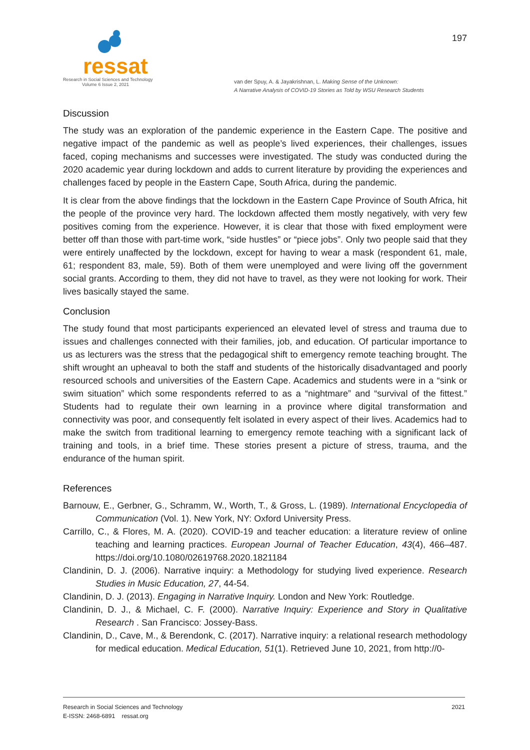ressat
Research in Social Sciences and Technology
Volume 6 Issue 2, 2021
van der Spuy, A. & Jayakrishnan, L. Making Sense of the Unknown:
A Narrative Analysis of COVID-19 Stories as Told by WSU Research Students
197
Discussion
The study was an exploration of the pandemic experience in the Eastern Cape. The positive and negative impact of the pandemic as well as people’s lived experiences, their challenges, issues faced, coping mechanisms and successes were investigated. The study was conducted during the 2020 academic year during lockdown and adds to current literature by providing the experiences and challenges faced by people in the Eastern Cape, South Africa, during the pandemic.
It is clear from the above findings that the lockdown in the Eastern Cape Province of South Africa, hit the people of the province very hard. The lockdown affected them mostly negatively, with very few positives coming from the experience. However, it is clear that those with fixed employment were better off than those with part-time work, “side hustles” or “piece jobs”. Only two people said that they were entirely unaffected by the lockdown, except for having to wear a mask (respondent 61, male, 61; respondent 83, male, 59). Both of them were unemployed and were living off the government social grants. According to them, they did not have to travel, as they were not looking for work. Their lives basically stayed the same.
Conclusion
The study found that most participants experienced an elevated level of stress and trauma due to issues and challenges connected with their families, job, and education. Of particular importance to us as lecturers was the stress that the pedagogical shift to emergency remote teaching brought. The shift wrought an upheaval to both the staff and students of the historically disadvantaged and poorly resourced schools and universities of the Eastern Cape. Academics and students were in a “sink or swim situation” which some respondents referred to as a “nightmare” and “survival of the fittest.” Students had to regulate their own learning in a province where digital transformation and connectivity was poor, and consequently felt isolated in every aspect of their lives. Academics had to make the switch from traditional learning to emergency remote teaching with a significant lack of training and tools, in a brief time. These stories present a picture of stress, trauma, and the endurance of the human spirit.
References
Barnouw, E., Gerbner, G., Schramm, W., Worth, T., & Gross, L. (1989). International Encyclopedia of Communication (Vol. 1). New York, NY: Oxford University Press.
Carrillo, C., & Flores, M. A. (2020). COVID-19 and teacher education: a literature review of online teaching and learning practices. European Journal of Teacher Education, 43(4), 466–487. https://doi.org/10.1080/02619768.2020.1821184
Clandinin, D. J. (2006). Narrative inquiry: a Methodology for studying lived experience. Research Studies in Music Education, 27, 44-54.
Clandinin, D. J. (2013). Engaging in Narrative Inquiry. London and New York: Routledge.
Clandinin, D. J., & Michael, C. F. (2000). Narrative Inquiry: Experience and Story in Qualitative Research . San Francisco: Jossey-Bass.
Clandinin, D., Cave, M., & Berendonk, C. (2017). Narrative inquiry: a relational research methodology for medical education. Medical Education, 51(1). Retrieved June 10, 2021, from http://0-
Research in Social Sciences and Technology
E-ISSN: 2468-6891 ressat.org
2021